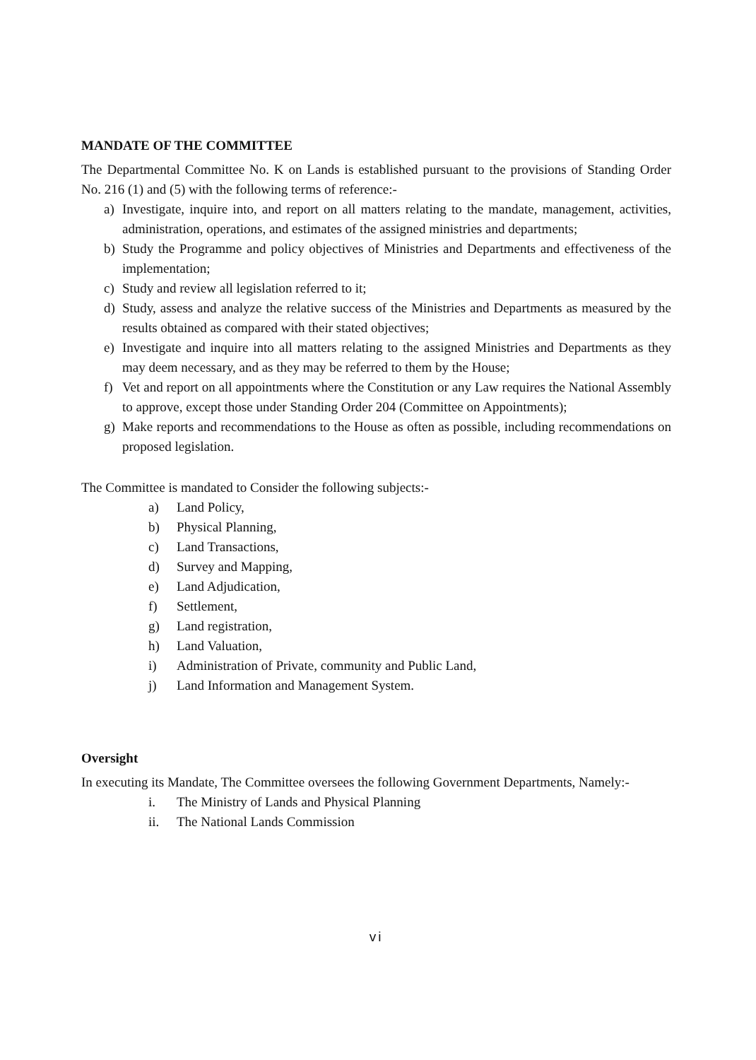MANDATE OF THE COMMITTEE
The Departmental Committee No. K on Lands is established pursuant to the provisions of Standing Order No. 216 (1) and (5) with the following terms of reference:-
a) Investigate, inquire into, and report on all matters relating to the mandate, management, activities, administration, operations, and estimates of the assigned ministries and departments;
b) Study the Programme and policy objectives of Ministries and Departments and effectiveness of the implementation;
c) Study and review all legislation referred to it;
d) Study, assess and analyze the relative success of the Ministries and Departments as measured by the results obtained as compared with their stated objectives;
e) Investigate and inquire into all matters relating to the assigned Ministries and Departments as they may deem necessary, and as they may be referred to them by the House;
f) Vet and report on all appointments where the Constitution or any Law requires the National Assembly to approve, except those under Standing Order 204 (Committee on Appointments);
g) Make reports and recommendations to the House as often as possible, including recommendations on proposed legislation.
The Committee is mandated to Consider the following subjects:-
a) Land Policy,
b) Physical Planning,
c) Land Transactions,
d) Survey and Mapping,
e) Land Adjudication,
f) Settlement,
g) Land registration,
h) Land Valuation,
i) Administration of Private, community and Public Land,
j) Land Information and Management System.
Oversight
In executing its Mandate, The Committee oversees the following Government Departments, Namely:-
i. The Ministry of Lands and Physical Planning
ii. The National Lands Commission
vi